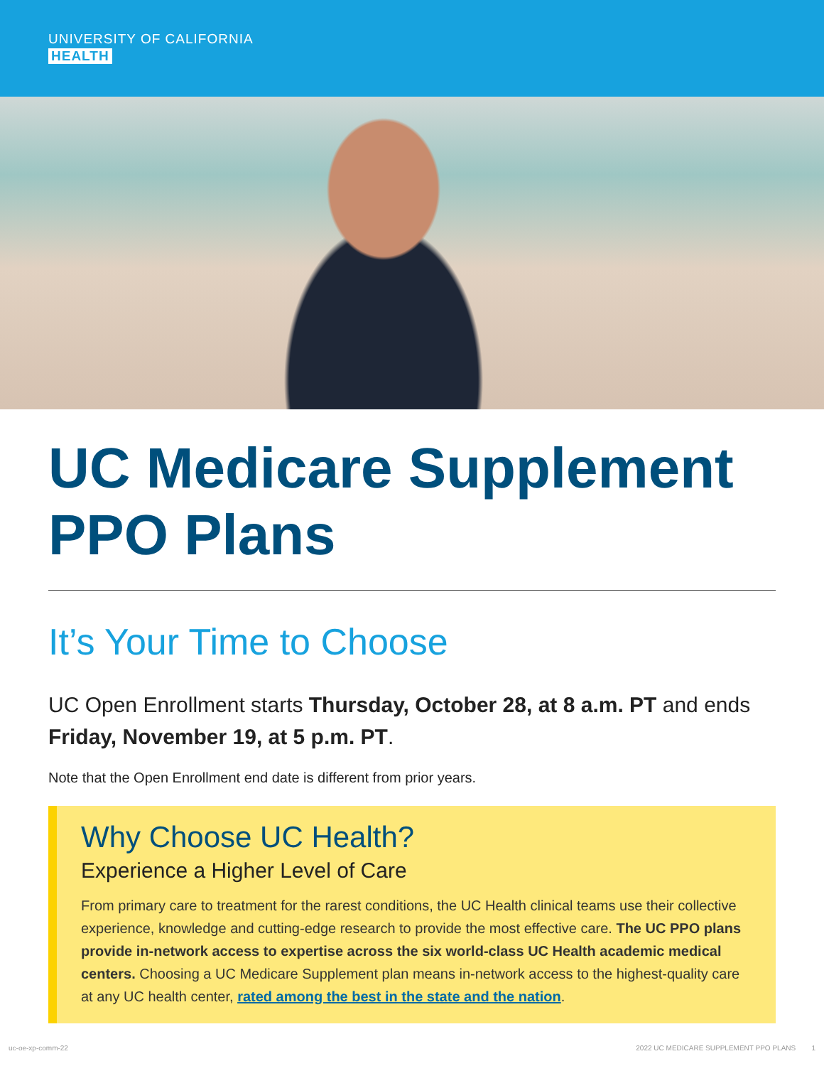UNIVERSITY OF CALIFORNIA
HEALTH
UC Medicare Supplement PPO Plans
It’s Your Time to Choose
UC Open Enrollment starts Thursday, October 28, at 8 a.m. PT and ends Friday, November 19, at 5 p.m. PT.
Note that the Open Enrollment end date is different from prior years.
Why Choose UC Health?
Experience a Higher Level of Care
From primary care to treatment for the rarest conditions, the UC Health clinical teams use their collective experience, knowledge and cutting-edge research to provide the most effective care. The UC PPO plans provide in-network access to expertise across the six world-class UC Health academic medical centers. Choosing a UC Medicare Supplement plan means in-network access to the highest-quality care at any UC health center, rated among the best in the state and the nation.
uc-oe-xp-comm-22 2022 UC MEDICARE SUPPLEMENT PPO PLANS 1